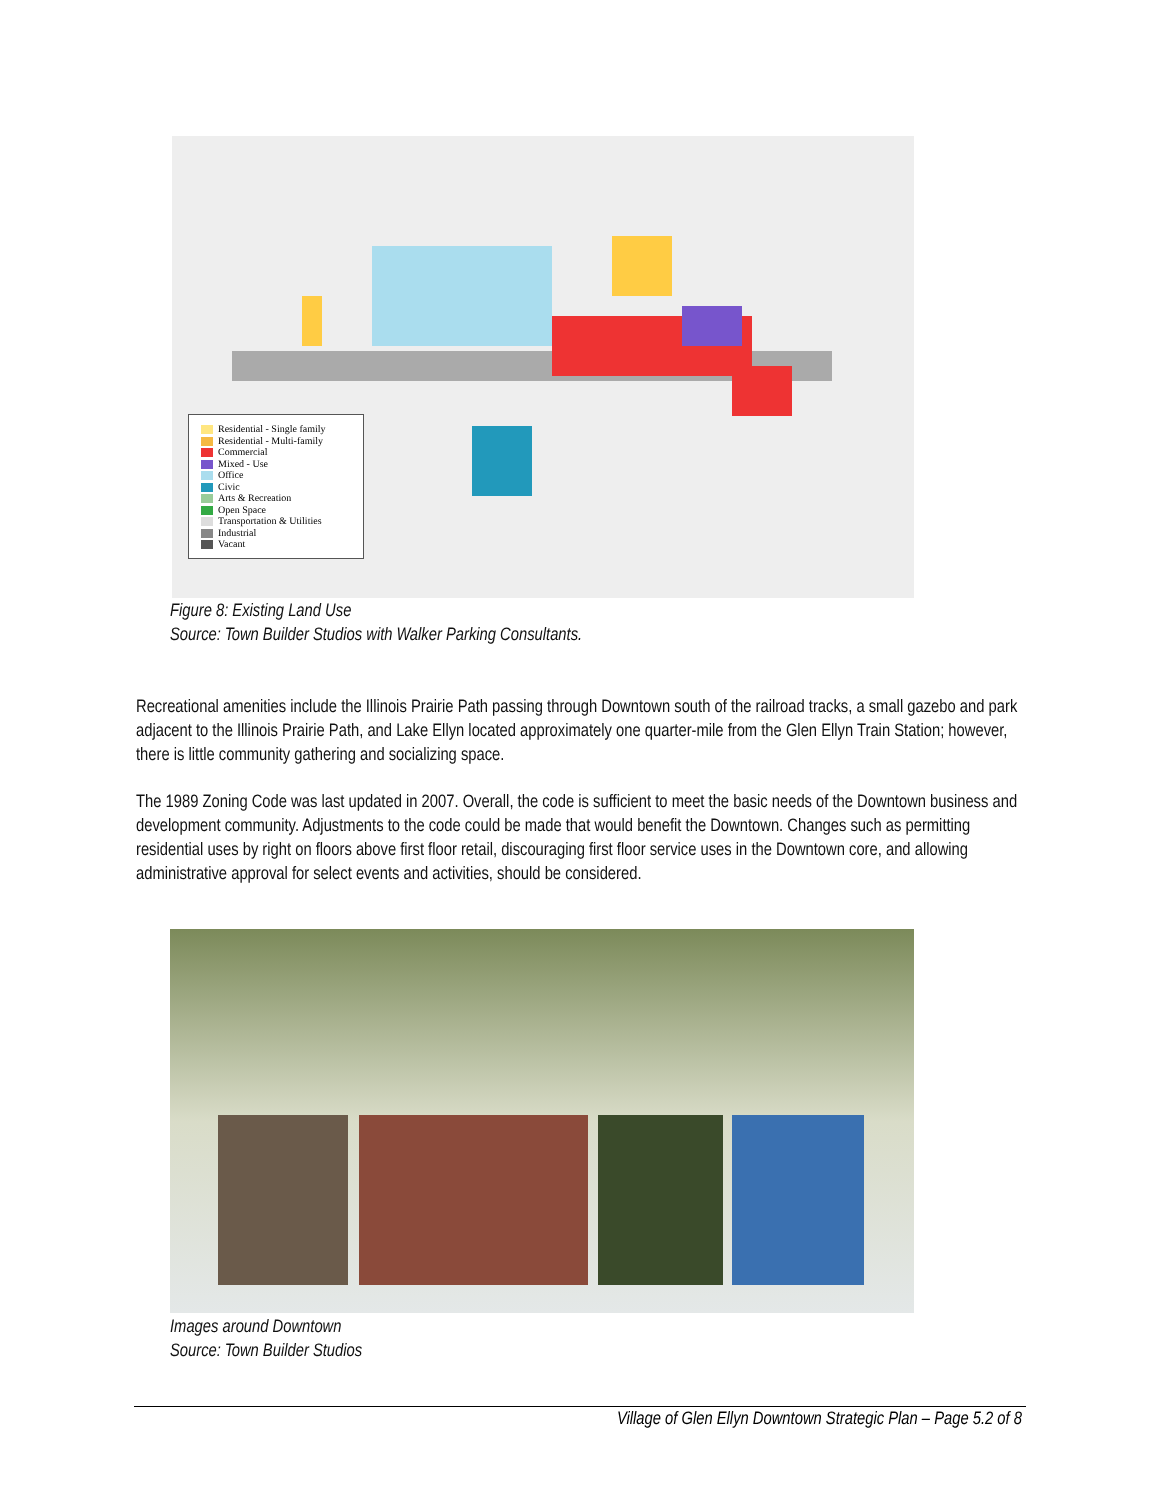Residential - Single family
Residential - Multi-family
Commercial
Mixed - Use
Office
Civic
Arts & Recreation
Open Space
Transportation & Utilities
Industrial
Vacant
Figure 8: Existing Land Use
Source: Town Builder Studios with Walker Parking Consultants.
Recreational amenities include the Illinois Prairie Path passing through Downtown south of the railroad tracks, a small gazebo and park adjacent to the Illinois Prairie Path, and Lake Ellyn located approximately one quarter-mile from the Glen Ellyn Train Station; however, there is little community gathering and socializing space.
The 1989 Zoning Code was last updated in 2007. Overall, the code is sufficient to meet the basic needs of the Downtown business and development community. Adjustments to the code could be made that would benefit the Downtown. Changes such as permitting residential uses by right on floors above first floor retail, discouraging first floor service uses in the Downtown core, and allowing administrative approval for select events and activities, should be considered.
Images around Downtown
Source: Town Builder Studios
Village of Glen Ellyn Downtown Strategic Plan – Page 5.2 of 8